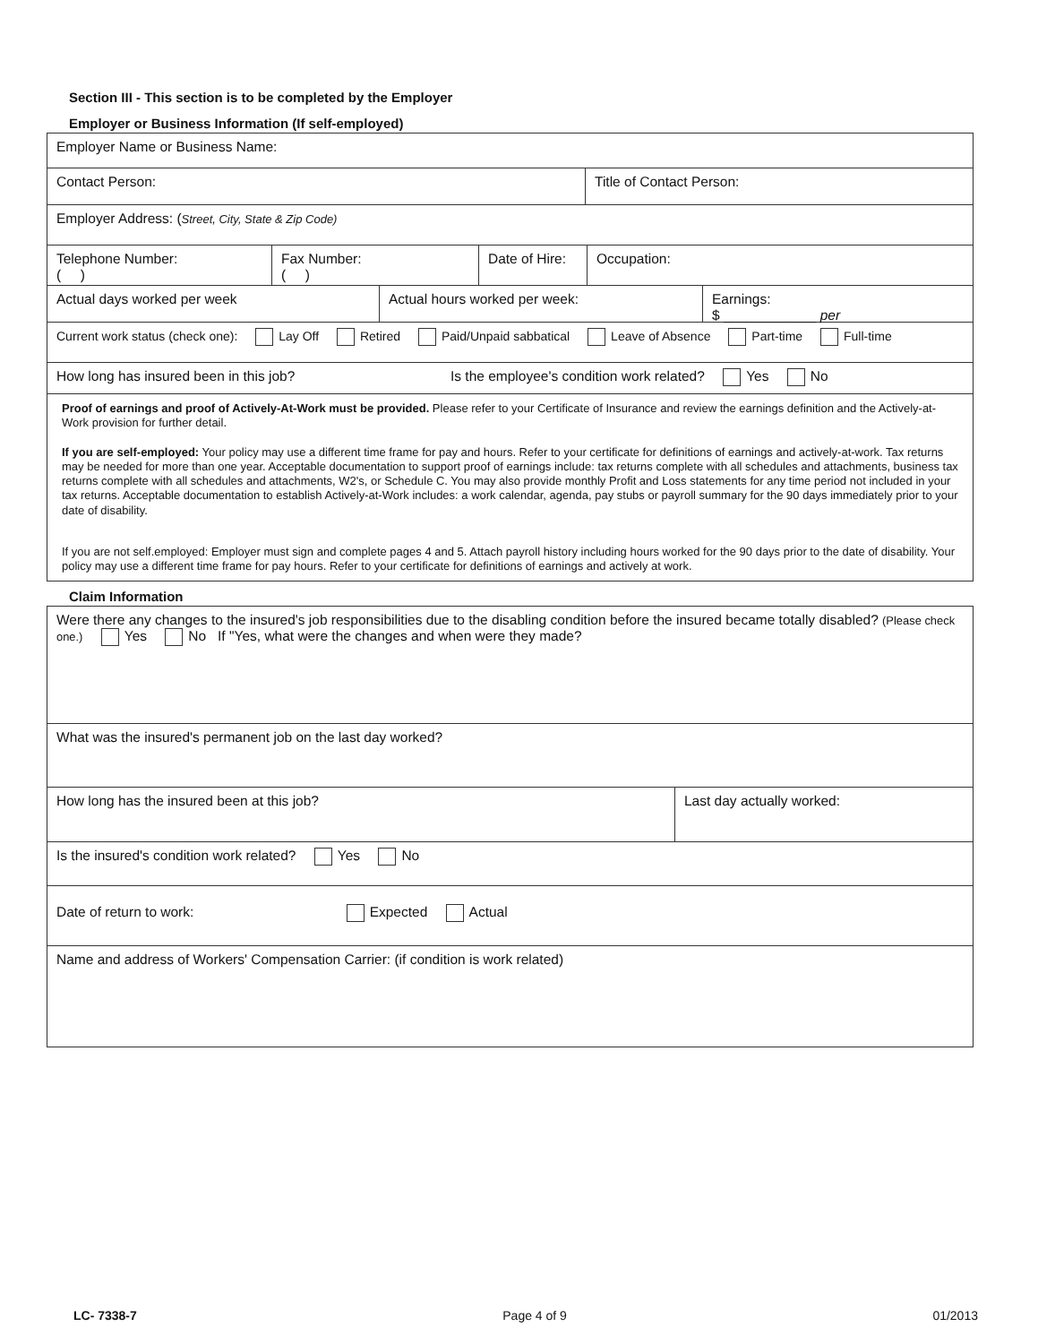Section III - This section is to be completed by the Employer
Employer or Business Information (If self-employed)
Employer Name or Business Name:
Contact Person: Title of Contact Person:
Employer Address: (Street, City, State & Zip Code)
Telephone Number:
( )
Fax Number:
( )
Date of Hire:
Occupation:
Actual days worked per week Actual hours worked per week: Earnings:
$ ____________ per
Current work status (check one): Lay Off Retired Paid/Unpaid sabbatical Leave of Absence Part-time Full-time
How long has insured been in this job? Is the employee's condition work related? Yes No
Proof of earnings and proof of Actively-At-Work must be provided. Please refer to your Certificate of Insurance and review the earnings definition and the Actively-at-Work provision for further detail.
If you are self-employed: Your policy may use a different time frame for pay and hours. Refer to your certificate for definitions of earnings and actively-at-work. Tax returns may be needed for more than one year. Acceptable documentation to support proof of earnings include: tax returns complete with all schedules and attachments, business tax returns complete with all schedules and attachments, W2's, or Schedule C. You may also provide monthly Profit and Loss statements for any time period not included in your tax returns. Acceptable documentation to establish Actively-at-Work includes: a work calendar, agenda, pay stubs or payroll summary for the 90 days immediately prior to your date of disability.
If you are not self.employed: Employer must sign and complete pages 4 and 5. Attach payroll history including hours worked for the 90 days prior to the date of disability. Your policy may use a different time frame for pay hours. Refer to your certificate for definitions of earnings and actively at work.
Claim Information
Were there any changes to the insured's job responsibilities due to the disabling condition before the insured became totally disabled? (Please check one.) Yes No If "Yes, what were the changes and when were they made?
What was the insured's permanent job on the last day worked?
How long has the insured been at this job? Last day actually worked:
Is the insured's condition work related? Yes No
Date of return to work: Expected Actual
Name and address of Workers' Compensation Carrier: (if condition is work related)
LC- 7338-7 Page 4 of 9 01/2013